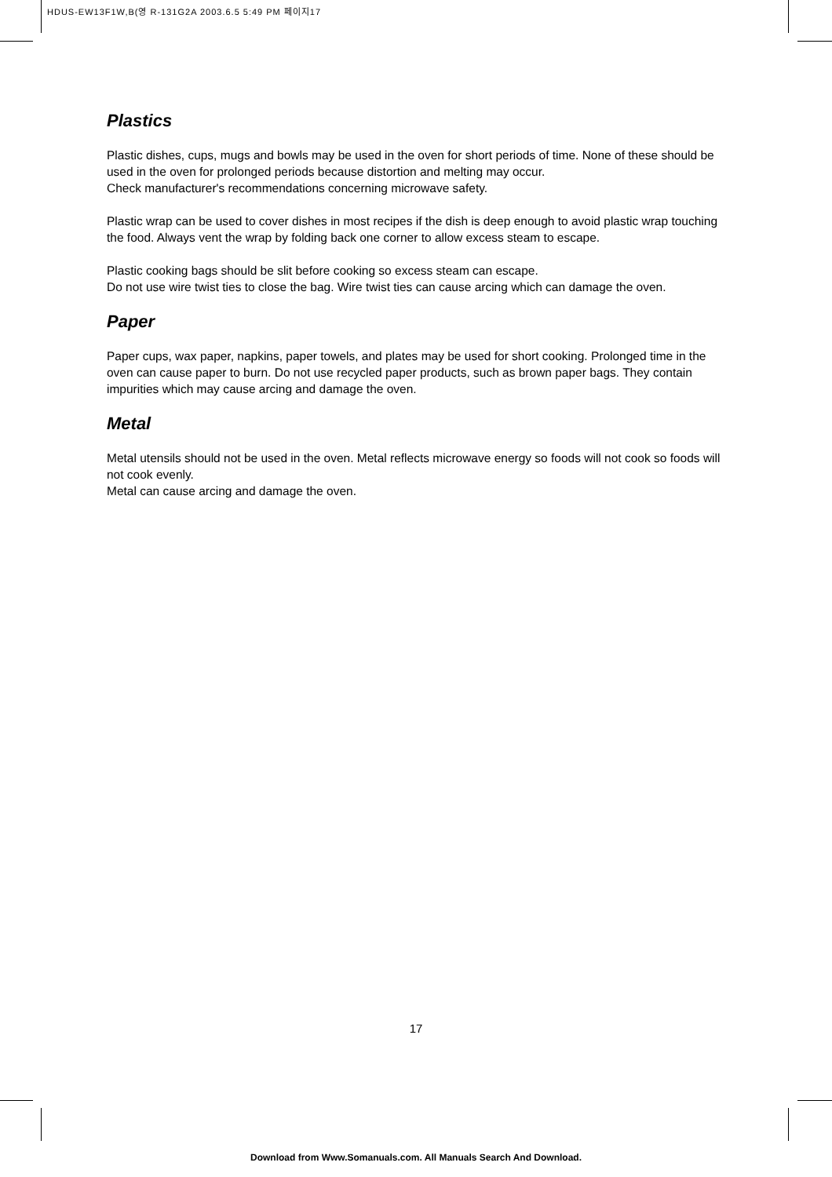HDUS-EW13F1W,B(영 R-131G2A 2003.6.5 5:49 PM 페이지17
Plastics
Plastic dishes, cups, mugs and bowls may be used in the oven for short periods of time. None of these should be used in the oven for prolonged periods because distortion and melting may occur.
Check manufacturer's recommendations concerning microwave safety.
Plastic wrap can be used to cover dishes in most recipes if the dish is deep enough to avoid plastic wrap touching the food. Always vent the wrap by folding back one corner to allow excess steam to escape.
Plastic cooking bags should be slit before cooking so excess steam can escape.
Do not use wire twist ties to close the bag. Wire twist ties can cause arcing which can damage the oven.
Paper
Paper cups, wax paper, napkins, paper towels, and plates may be used for short cooking. Prolonged time in the oven can cause paper to burn. Do not use recycled paper products, such as brown paper bags. They contain impurities which may cause arcing and damage the oven.
Metal
Metal utensils should not be used in the oven. Metal reflects microwave energy so foods will not cook so foods will not cook evenly.
Metal can cause arcing and damage the oven.
17
Download from Www.Somanuals.com. All Manuals Search And Download.